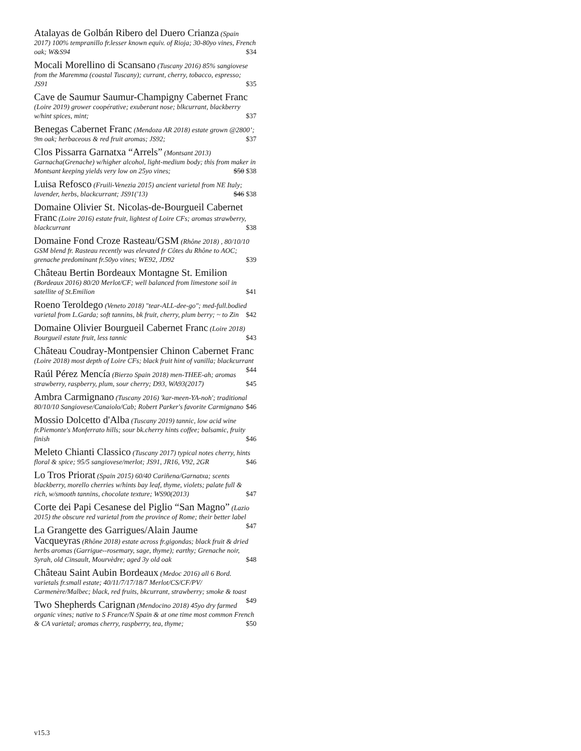Atalayas de Golbán Ribero del Duero Crianza (Spain 2017) 100% tempranillo fr.lesser known equiv. of Rioja; 30-80yo vines, French oak; W&S94 $34
Mocali Morellino di Scansano (Tuscany 2016) 85% sangiovese from the Maremma (coastal Tuscany); currant, cherry, tobacco, espresso; JS91 $35
Cave de Saumur Saumur-Champigny Cabernet Franc (Loire 2019) grower coopérative; exuberant nose; blkcurrant, blackberry w/hint spices, mint; $37
Benegas Cabernet Franc (Mendoza AR 2018) estate grown @2800’; 9m oak; herbaceous & red fruit aromas; JS92; $37
Clos Pissarra Garnatxa “Arrels” (Montsant 2013) Garnacha(Grenache) w/higher alcohol, light-medium body; this from maker in Montsant keeping yields very low on 25yo vines; $50 $38
Luisa Refosco (Fruili-Venezia 2015) ancient varietal from NE Italy; lavender, herbs, blackcurrant; JS91('13) $46 $38
Domaine Olivier St. Nicolas-de-Bourgueil Cabernet Franc (Loire 2016) estate fruit, lightest of Loire CFs; aromas strawberry, blackcurrant $38
Domaine Fond Croze Rasteau/GSM (Rhône 2018) , 80/10/10 GSM blend fr. Rasteau recently was elevated fr Côtes du Rhône to AOC; grenache predominant fr.50yo vines; WE92, JD92 $39
Château Bertin Bordeaux Montagne St. Emilion (Bordeaux 2016) 80/20 Merlot/CF; well balanced from limestone soil in satellite of St.Emilion $41
Roeno Teroldego (Veneto 2018) "tear-ALL-dee-go"; med-full.bodied varietal from L.Garda; soft tannins, bk fruit, cherry, plum berry; ~ to Zin $42
Domaine Olivier Bourgueil Cabernet Franc (Loire 2018) Bourgueil estate fruit, less tannic $43
Château Coudray-Montpensier Chinon Cabernet Franc (Loire 2018) most depth of Loire CFs; black fruit hint of vanilla; blackcurrant $44
Raúl Pérez Mencía (Bierzo Spain 2018) men-THEE-ah; aromas strawberry, raspberry, plum, sour cherry; D93, WA93(2017) $45
Ambra Carmignano (Tuscany 2016) 'kar-meen-YA-noh'; traditional 80/10/10 Sangiovese/Canaiolo/Cab; Robert Parker's favorite Carmignano $46
Mossio Dolcetto d'Alba (Tuscany 2019) tannic, low acid wine fr.Piemonte's Monferrato hills; sour bk.cherry hints coffee; balsamic, fruity finish $46
Meleto Chianti Classico (Tuscany 2017) typical notes cherry, hints floral & spice; 95/5 sangiovese/merlot; JS91, JR16, V92, 2GR $46
Lo Tros Priorat (Spain 2015) 60/40 Cariñena/Garnatxa; scents blackberry, morello cherries w/hints bay leaf, thyme, violets; palate full & rich, w/smooth tannins, chocolate texture; WS90(2013) $47
Corte dei Papi Cesanese del Piglio “San Magno” (Lazio 2015) the obscure red varietal from the province of Rome; their better label $47
La Grangette des Garrigues/Alain Jaume Vacqueyras (Rhône 2018) estate across fr.gigondas; black fruit & dried herbs aromas (Garrigue--rosemary, sage, thyme); earthy; Grenache noir, Syrah, old Cinsault, Mourvèdre; aged 3y old oak $48
Château Saint Aubin Bordeaux (Medoc 2016) all 6 Bord. varietals fr.small estate; 40/11/7/17/18/7 Merlot/CS/CF/PV/ Carmenère/Malbec; black, red fruits, bkcurrant, strawberry; smoke & toast $49
Two Shepherds Carignan (Mendocino 2018) 45yo dry farmed organic vines; native to S France/N Spain & at one time most common French & CA varietal; aromas cherry, raspberry, tea, thyme; $50
v15.3